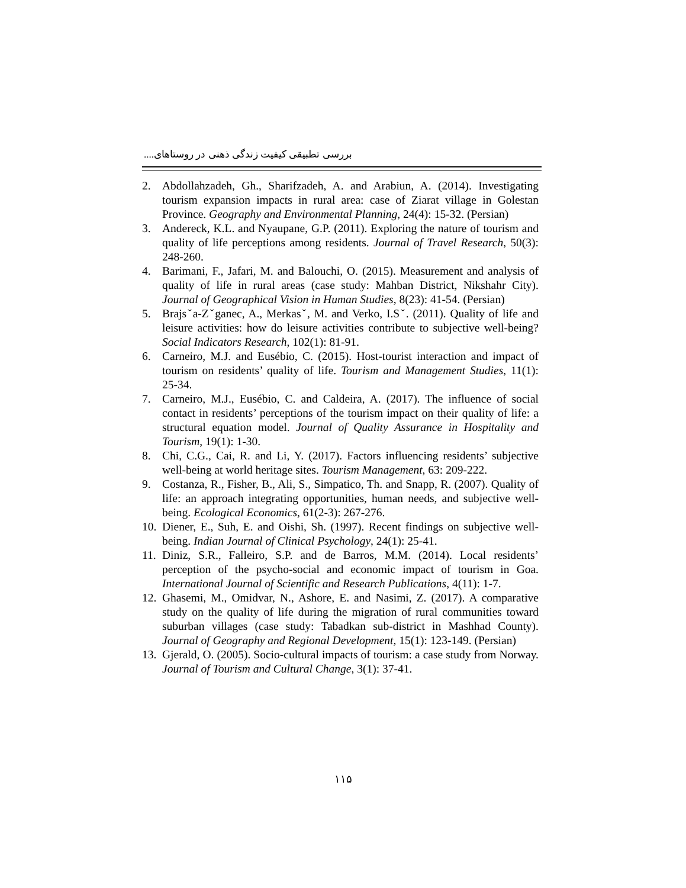بررسی تطبیقی کیفیت زندگی ذهنی در روستاهای....
2. Abdollahzadeh, Gh., Sharifzadeh, A. and Arabiun, A. (2014). Investigating tourism expansion impacts in rural area: case of Ziarat village in Golestan Province. Geography and Environmental Planning, 24(4): 15-32. (Persian)
3. Andereck, K.L. and Nyaupane, G.P. (2011). Exploring the nature of tourism and quality of life perceptions among residents. Journal of Travel Research, 50(3): 248-260.
4. Barimani, F., Jafari, M. and Balouchi, O. (2015). Measurement and analysis of quality of life in rural areas (case study: Mahban District, Nikshahr City). Journal of Geographical Vision in Human Studies, 8(23): 41-54. (Persian)
5. Brajsˇa-Zˇganec, A., Merkasˇ, M. and Verko, I.Sˇ. (2011). Quality of life and leisure activities: how do leisure activities contribute to subjective well-being? Social Indicators Research, 102(1): 81-91.
6. Carneiro, M.J. and Eusébio, C. (2015). Host-tourist interaction and impact of tourism on residents’ quality of life. Tourism and Management Studies, 11(1): 25-34.
7. Carneiro, M.J., Eusébio, C. and Caldeira, A. (2017). The influence of social contact in residents’ perceptions of the tourism impact on their quality of life: a structural equation model. Journal of Quality Assurance in Hospitality and Tourism, 19(1): 1-30.
8. Chi, C.G., Cai, R. and Li, Y. (2017). Factors influencing residents’ subjective well-being at world heritage sites. Tourism Management, 63: 209-222.
9. Costanza, R., Fisher, B., Ali, S., Simpatico, Th. and Snapp, R. (2007). Quality of life: an approach integrating opportunities, human needs, and subjective well-being. Ecological Economics, 61(2-3): 267-276.
10. Diener, E., Suh, E. and Oishi, Sh. (1997). Recent findings on subjective well-being. Indian Journal of Clinical Psychology, 24(1): 25-41.
11. Diniz, S.R., Falleiro, S.P. and de Barros, M.M. (2014). Local residents’ perception of the psycho-social and economic impact of tourism in Goa. International Journal of Scientific and Research Publications, 4(11): 1-7.
12. Ghasemi, M., Omidvar, N., Ashore, E. and Nasimi, Z. (2017). A comparative study on the quality of life during the migration of rural communities toward suburban villages (case study: Tabadkan sub-district in Mashhad County). Journal of Geography and Regional Development, 15(1): 123-149. (Persian)
13. Gjerald, O. (2005). Socio-cultural impacts of tourism: a case study from Norway. Journal of Tourism and Cultural Change, 3(1): 37-41.
۱۱۵